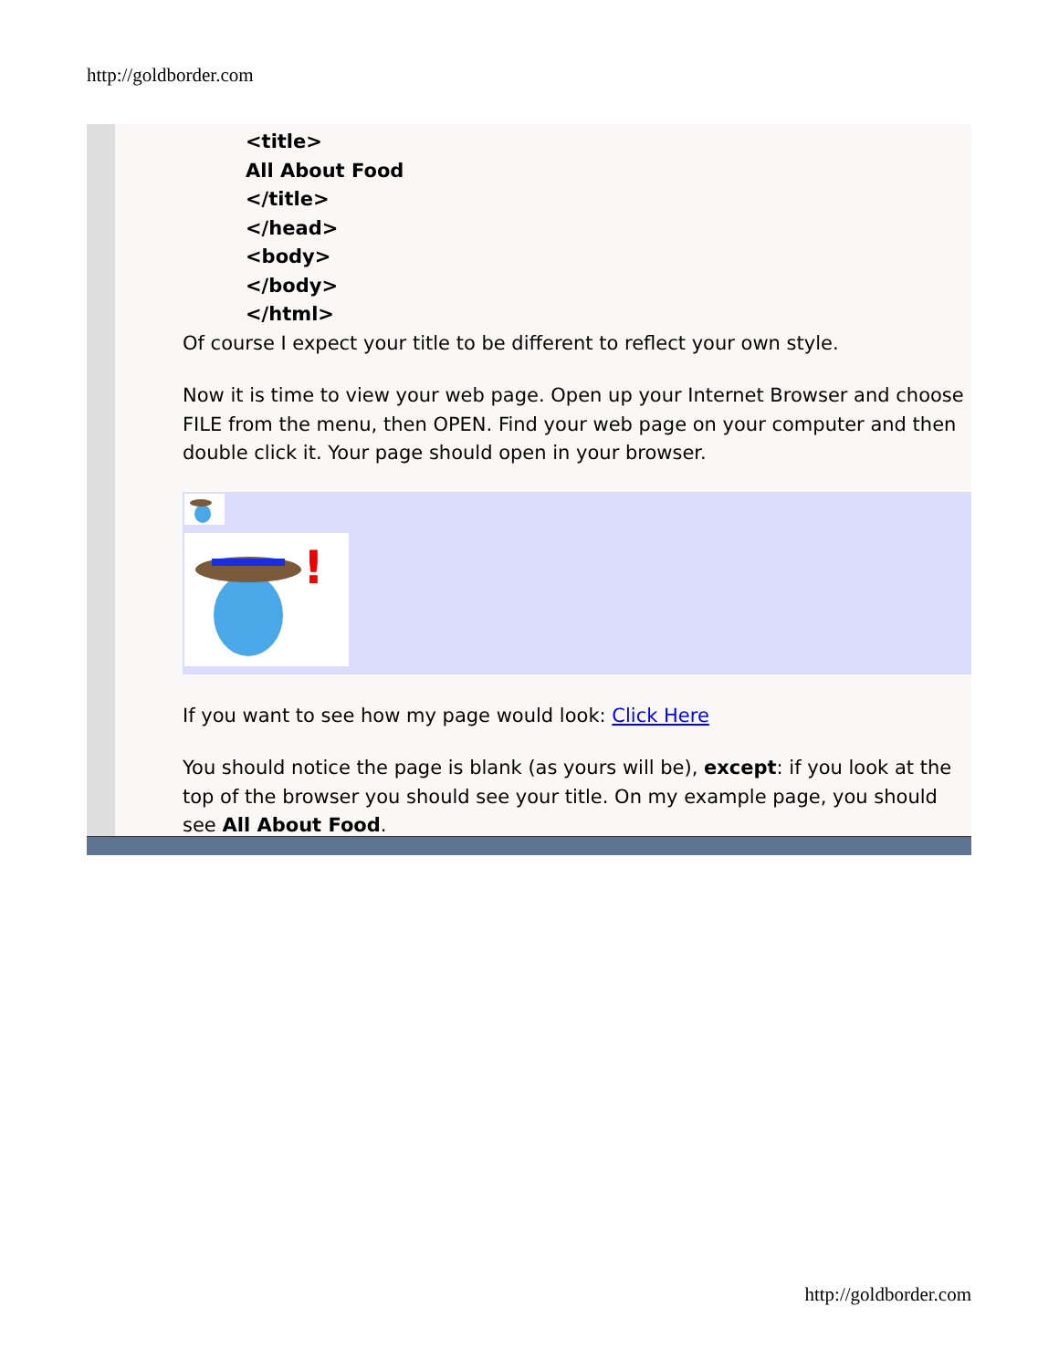http://goldborder.com
<title>
All About Food
</title>
</head>
<body>
</body>
</html>
Of course I expect your title to be different to reflect your own style.
Now it is time to view your web page. Open up your Internet Browser and choose FILE from the menu, then OPEN. Find your web page on your computer and then double click it. Your page should open in your browser.
!
If you want to see how my page would look: Click Here
You should notice the page is blank (as yours will be), except: if you look at the top of the browser you should see your title. On my example page, you should see All About Food.
http://goldborder.com